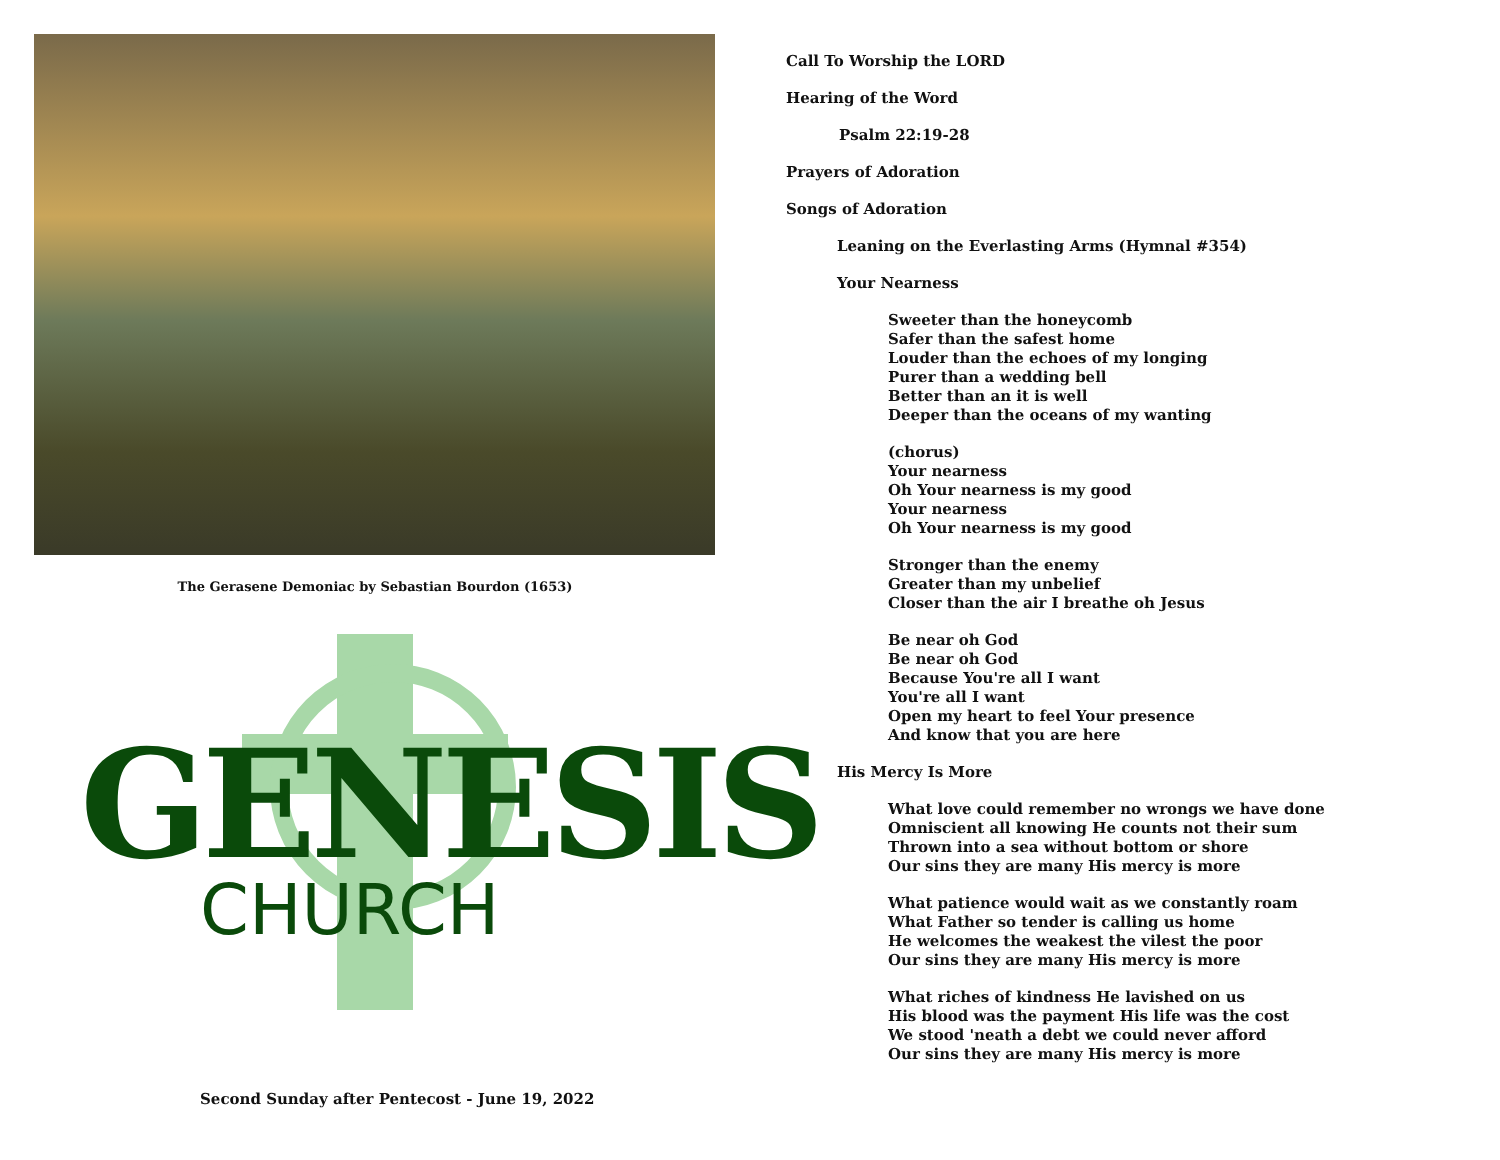The Gerasene Demoniac by Sebastian Bourdon (1653)
GENESIS
CHURCH
Call To Worship the LORD
Hearing of the Word
Psalm 22:19-28
Prayers of Adoration
Songs of Adoration
Leaning on the Everlasting Arms (Hymnal #354)
Your Nearness
Sweeter than the honeycomb
Safer than the safest home
Louder than the echoes of my longing
Purer than a wedding bell
Better than an it is well
Deeper than the oceans of my wanting
(chorus)
Your nearness
Oh Your nearness is my good
Your nearness
Oh Your nearness is my good
Stronger than the enemy
Greater than my unbelief
Closer than the air I breathe oh Jesus
Be near oh God
Be near oh God
Because You're all I want
You're all I want
Open my heart to feel Your presence
And know that you are here
His Mercy Is More
What love could remember no wrongs we have done
Omniscient all knowing He counts not their sum
Thrown into a sea without bottom or shore
Our sins they are many His mercy is more
What patience would wait as we constantly roam
What Father so tender is calling us home
He welcomes the weakest the vilest the poor
Our sins they are many His mercy is more
What riches of kindness He lavished on us
His blood was the payment His life was the cost
We stood 'neath a debt we could never afford
Our sins they are many His mercy is more
Second Sunday after Pentecost - June 19, 2022